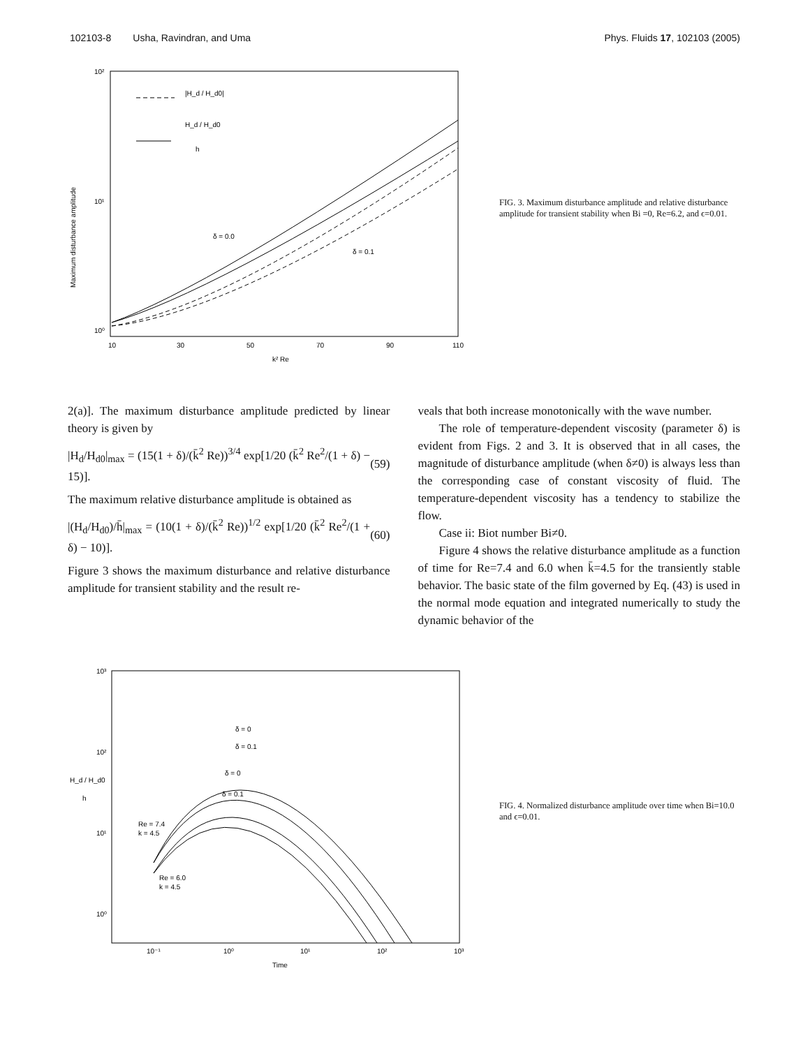102103-8 Usha, Ravindran, and Uma Phys. Fluids 17, 102103 (2005)
10²
10¹
10⁰
Maximum disturbance amplitude
10
30
50
70
90
110
k² Re
|H_d / H_d0|
H_d / H_d0
h
δ = 0.0
δ = 0.1
FIG. 3. Maximum disturbance amplitude and relative disturbance amplitude for transient stability when Bi =0, Re=6.2, and ϵ=0.01.
2(a)]. The maximum disturbance amplitude predicted by linear theory is given by
|H<sub>d</sub>/H<sub>d0</sub>|<sub>max</sub> = (15(1 + δ)/(k̄<sup>2</sup> Re))<sup>3/4</sup> exp[1/20 (k̄<sup>2</sup> Re<sup>2</sup>/(1 + δ) − 15)]. (59)
The maximum relative disturbance amplitude is obtained as
|(H<sub>d</sub>/H<sub>d0</sub>)/h̄|<sub>max</sub> = (10(1 + δ)/(k̄<sup>2</sup> Re))<sup>1/2</sup> exp[1/20 (k̄<sup>2</sup> Re<sup>2</sup>/(1 + δ) − 10)]. (60)
Figure 3 shows the maximum disturbance and relative disturbance amplitude for transient stability and the result re-
veals that both increase monotonically with the wave number.
The role of temperature-dependent viscosity (parameter δ) is evident from Figs. 2 and 3. It is observed that in all cases, the magnitude of disturbance amplitude (when δ≠0) is always less than the corresponding case of constant viscosity of fluid. The temperature-dependent viscosity has a tendency to stabilize the flow.
Case ii: Biot number Bi≠0.
Figure 4 shows the relative disturbance amplitude as a function of time for Re=7.4 and 6.0 when k̄=4.5 for the transiently stable behavior. The basic state of the film governed by Eq. (43) is used in the normal mode equation and integrated numerically to study the dynamic behavior of the
10³
10²
10¹
10⁰
H_d / H_d0
h
10⁻¹
10⁰
10¹
10²
10³
Time
δ = 0
δ = 0.1
δ = 0
δ = 0.1
Re = 7.4
k = 4.5
Re = 6.0
k = 4.5
FIG. 4. Normalized disturbance amplitude over time when Bi=10.0 and ϵ=0.01.